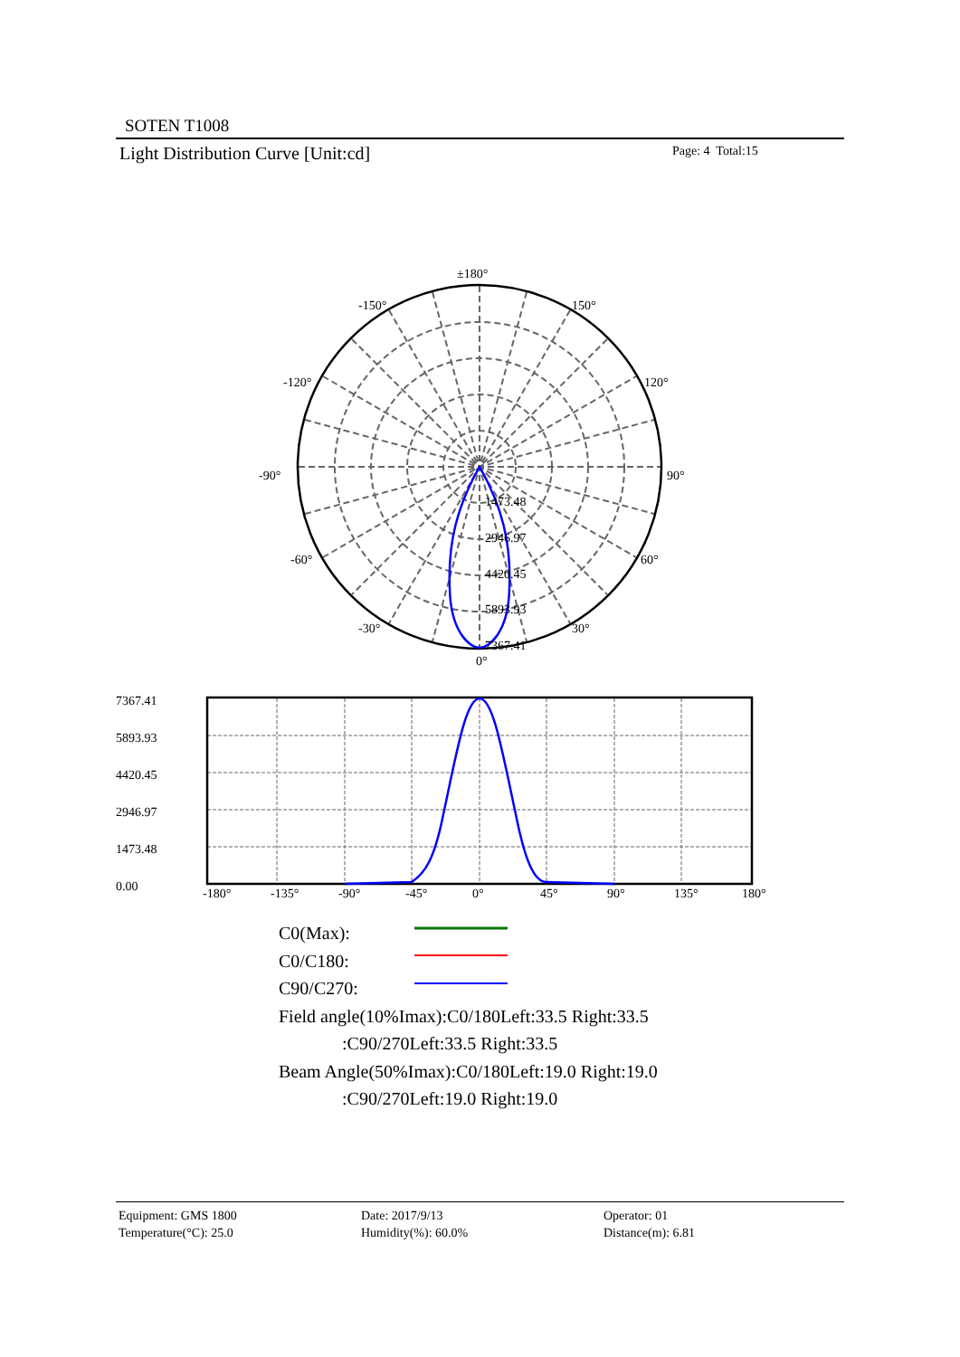SOTEN T1008
Light Distribution Curve [Unit:cd]
Page: 4 Total:15
±180°
-150°
150°
-120°
120°
-90°
90°
-60°
60°
-30°
30°
0°
1473.48
2946.97
4420.45
5893.93
7367.41
7367.41
5893.93
4420.45
2946.97
1473.48
0.00
-180°
-135°
-90°
-45°
0°
45°
90°
135°
180°
C0(Max):
C0/C180:
C90/C270:
Field angle(10%Imax):C0/180Left:33.5 Right:33.5
:C90/270Left:33.5 Right:33.5
Beam Angle(50%Imax):C0/180Left:19.0 Right:19.0
:C90/270Left:19.0 Right:19.0
Equipment: GMS 1800
Temperature(°C): 25.0
Date: 2017/9/13
Humidity(%): 60.0%
Operator: 01
Distance(m): 6.81